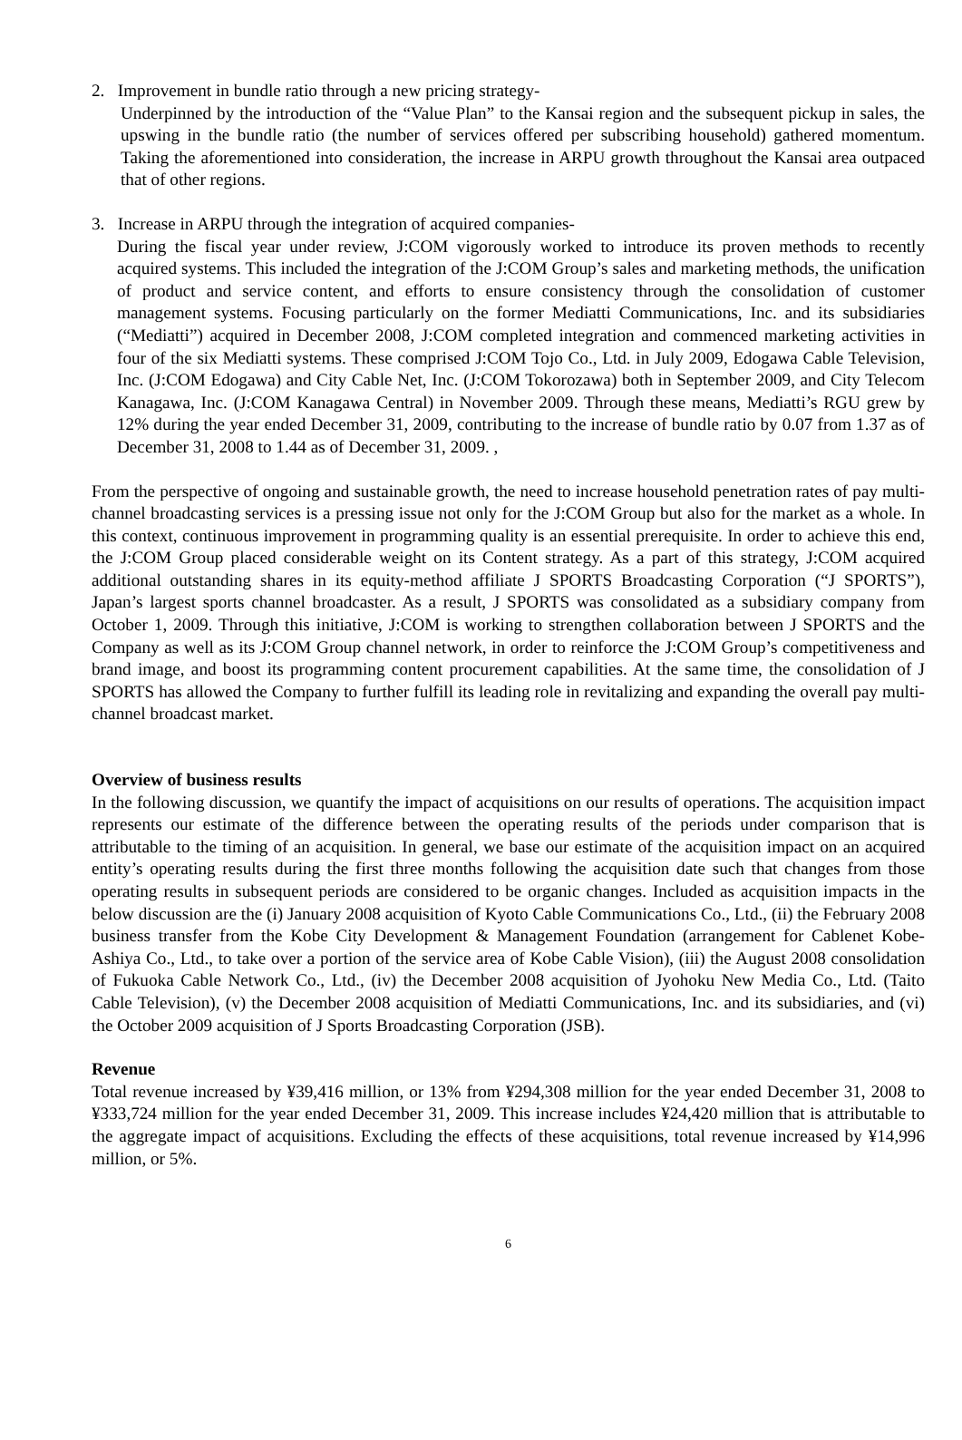2. Improvement in bundle ratio through a new pricing strategy-
Underpinned by the introduction of the “Value Plan” to the Kansai region and the subsequent pickup in sales, the upswing in the bundle ratio (the number of services offered per subscribing household) gathered momentum. Taking the aforementioned into consideration, the increase in ARPU growth throughout the Kansai area outpaced that of other regions.
3. Increase in ARPU through the integration of acquired companies-
During the fiscal year under review, J:COM vigorously worked to introduce its proven methods to recently acquired systems. This included the integration of the J:COM Group’s sales and marketing methods, the unification of product and service content, and efforts to ensure consistency through the consolidation of customer management systems. Focusing particularly on the former Mediatti Communications, Inc. and its subsidiaries (“Mediatti”) acquired in December 2008, J:COM completed integration and commenced marketing activities in four of the six Mediatti systems. These comprised J:COM Tojo Co., Ltd. in July 2009, Edogawa Cable Television, Inc. (J:COM Edogawa) and City Cable Net, Inc. (J:COM Tokorozawa) both in September 2009, and City Telecom Kanagawa, Inc. (J:COM Kanagawa Central) in November 2009. Through these means, Mediatti’s RGU grew by 12% during the year ended December 31, 2009, contributing to the increase of bundle ratio by 0.07 from 1.37 as of December 31, 2008 to 1.44 as of December 31, 2009. ,
From the perspective of ongoing and sustainable growth, the need to increase household penetration rates of pay multi-channel broadcasting services is a pressing issue not only for the J:COM Group but also for the market as a whole. In this context, continuous improvement in programming quality is an essential prerequisite. In order to achieve this end, the J:COM Group placed considerable weight on its Content strategy. As a part of this strategy, J:COM acquired additional outstanding shares in its equity-method affiliate J SPORTS Broadcasting Corporation (“J SPORTS”), Japan’s largest sports channel broadcaster. As a result, J SPORTS was consolidated as a subsidiary company from October 1, 2009. Through this initiative, J:COM is working to strengthen collaboration between J SPORTS and the Company as well as its J:COM Group channel network, in order to reinforce the J:COM Group’s competitiveness and brand image, and boost its programming content procurement capabilities. At the same time, the consolidation of J SPORTS has allowed the Company to further fulfill its leading role in revitalizing and expanding the overall pay multi-channel broadcast market.
Overview of business results
In the following discussion, we quantify the impact of acquisitions on our results of operations. The acquisition impact represents our estimate of the difference between the operating results of the periods under comparison that is attributable to the timing of an acquisition. In general, we base our estimate of the acquisition impact on an acquired entity’s operating results during the first three months following the acquisition date such that changes from those operating results in subsequent periods are considered to be organic changes. Included as acquisition impacts in the below discussion are the (i) January 2008 acquisition of Kyoto Cable Communications Co., Ltd., (ii) the February 2008 business transfer from the Kobe City Development & Management Foundation (arrangement for Cablenet Kobe-Ashiya Co., Ltd., to take over a portion of the service area of Kobe Cable Vision), (iii) the August 2008 consolidation of Fukuoka Cable Network Co., Ltd., (iv) the December 2008 acquisition of Jyohoku New Media Co., Ltd. (Taito Cable Television), (v) the December 2008 acquisition of Mediatti Communications, Inc. and its subsidiaries, and (vi) the October 2009 acquisition of J Sports Broadcasting Corporation (JSB).
Revenue
Total revenue increased by ¥39,416 million, or 13% from ¥294,308 million for the year ended December 31, 2008 to ¥333,724 million for the year ended December 31, 2009. This increase includes ¥24,420 million that is attributable to the aggregate impact of acquisitions. Excluding the effects of these acquisitions, total revenue increased by ¥14,996 million, or 5%.
6